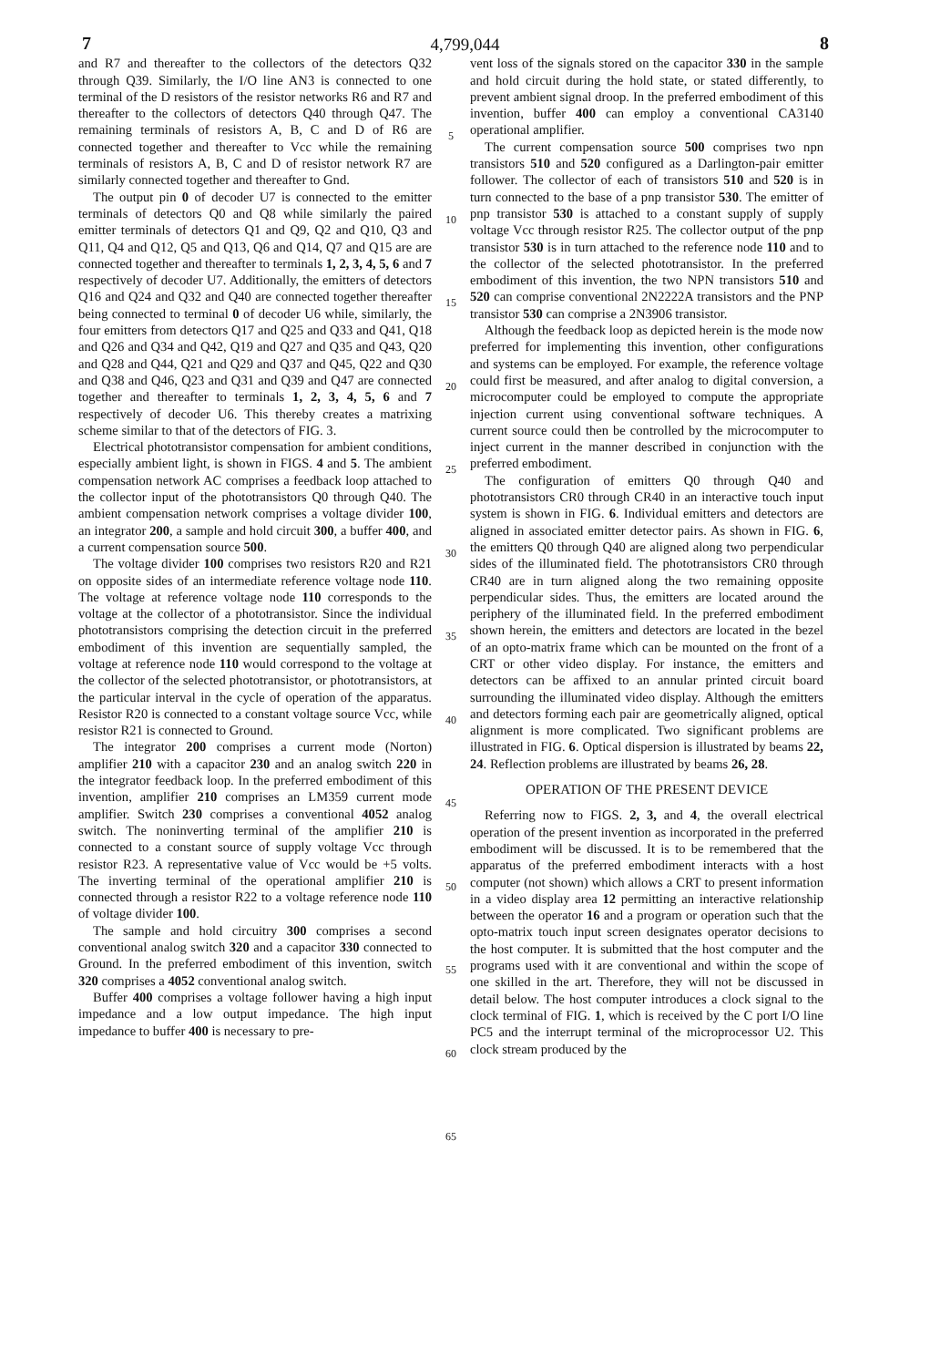4,799,044
7 8
and R7 and thereafter to the collectors of the detectors Q32 through Q39. Similarly, the I/O line AN3 is connected to one terminal of the D resistors of the resistor networks R6 and R7 and thereafter to the collectors of detectors Q40 through Q47. The remaining terminals of resistors A, B, C and D of R6 are connected together and thereafter to Vcc while the remaining terminals of resistors A, B, C and D of resistor network R7 are similarly connected together and thereafter to Gnd.
The output pin 0 of decoder U7 is connected to the emitter terminals of detectors Q0 and Q8 while similarly the paired emitter terminals of detectors Q1 and Q9, Q2 and Q10, Q3 and Q11, Q4 and Q12, Q5 and Q13, Q6 and Q14, Q7 and Q15 are are connected together and thereafter to terminals 1, 2, 3, 4, 5, 6 and 7 respectively of decoder U7. Additionally, the emitters of detectors Q16 and Q24 and Q32 and Q40 are connected together thereafter being connected to terminal 0 of decoder U6 while, similarly, the four emitters from detectors Q17 and Q25 and Q33 and Q41, Q18 and Q26 and Q34 and Q42, Q19 and Q27 and Q35 and Q43, Q20 and Q28 and Q44, Q21 and Q29 and Q37 and Q45, Q22 and Q30 and Q38 and Q46, Q23 and Q31 and Q39 and Q47 are connected together and thereafter to terminals 1, 2, 3, 4, 5, 6 and 7 respectively of decoder U6. This thereby creates a matrixing scheme similar to that of the detectors of FIG. 3.
Electrical phototransistor compensation for ambient conditions, especially ambient light, is shown in FIGS. 4 and 5. The ambient compensation network AC comprises a feedback loop attached to the collector input of the phototransistors Q0 through Q40. The ambient compensation network comprises a voltage divider 100, an integrator 200, a sample and hold circuit 300, a buffer 400, and a current compensation source 500.
The voltage divider 100 comprises two resistors R20 and R21 on opposite sides of an intermediate reference voltage node 110. The voltage at reference voltage node 110 corresponds to the voltage at the collector of a phototransistor. Since the individual phototransistors comprising the detection circuit in the preferred embodiment of this invention are sequentially sampled, the voltage at reference node 110 would correspond to the voltage at the collector of the selected phototransistor, or phototransistors, at the particular interval in the cycle of operation of the apparatus. Resistor R20 is connected to a constant voltage source Vcc, while resistor R21 is connected to Ground.
The integrator 200 comprises a current mode (Norton) amplifier 210 with a capacitor 230 and an analog switch 220 in the integrator feedback loop. In the preferred embodiment of this invention, amplifier 210 comprises an LM359 current mode amplifier. Switch 230 comprises a conventional 4052 analog switch. The noninverting terminal of the amplifier 210 is connected to a constant source of supply voltage Vcc through resistor R23. A representative value of Vcc would be +5 volts. The inverting terminal of the operational amplifier 210 is connected through a resistor R22 to a voltage reference node 110 of voltage divider 100.
The sample and hold circuitry 300 comprises a second conventional analog switch 320 and a capacitor 330 connected to Ground. In the preferred embodiment of this invention, switch 320 comprises a 4052 conventional analog switch.
Buffer 400 comprises a voltage follower having a high input impedance and a low output impedance. The high input impedance to buffer 400 is necessary to pre-
5
10
15
20
25
30
35
40
45
50
55
60
65
vent loss of the signals stored on the capacitor 330 in the sample and hold circuit during the hold state, or stated differently, to prevent ambient signal droop. In the preferred embodiment of this invention, buffer 400 can employ a conventional CA3140 operational amplifier.
The current compensation source 500 comprises two npn transistors 510 and 520 configured as a Darlington-pair emitter follower. The collector of each of transistors 510 and 520 is in turn connected to the base of a pnp transistor 530. The emitter of pnp transistor 530 is attached to a constant supply of supply voltage Vcc through resistor R25. The collector output of the pnp transistor 530 is in turn attached to the reference node 110 and to the collector of the selected phototransistor. In the preferred embodiment of this invention, the two NPN transistors 510 and 520 can comprise conventional 2N2222A transistors and the PNP transistor 530 can comprise a 2N3906 transistor.
Although the feedback loop as depicted herein is the mode now preferred for implementing this invention, other configurations and systems can be employed. For example, the reference voltage could first be measured, and after analog to digital conversion, a microcomputer could be employed to compute the appropriate injection current using conventional software techniques. A current source could then be controlled by the microcomputer to inject current in the manner described in conjunction with the preferred embodiment.
The configuration of emitters Q0 through Q40 and phototransistors CR0 through CR40 in an interactive touch input system is shown in FIG. 6. Individual emitters and detectors are aligned in associated emitter detector pairs. As shown in FIG. 6, the emitters Q0 through Q40 are aligned along two perpendicular sides of the illuminated field. The phototransistors CR0 through CR40 are in turn aligned along the two remaining opposite perpendicular sides. Thus, the emitters are located around the periphery of the illuminated field. In the preferred embodiment shown herein, the emitters and detectors are located in the bezel of an opto-matrix frame which can be mounted on the front of a CRT or other video display. For instance, the emitters and detectors can be affixed to an annular printed circuit board surrounding the illuminated video display. Although the emitters and detectors forming each pair are geometrically aligned, optical alignment is more complicated. Two significant problems are illustrated in FIG. 6. Optical dispersion is illustrated by beams 22, 24. Reflection problems are illustrated by beams 26, 28.
OPERATION OF THE PRESENT DEVICE
Referring now to FIGS. 2, 3, and 4, the overall electrical operation of the present invention as incorporated in the preferred embodiment will be discussed. It is to be remembered that the apparatus of the preferred embodiment interacts with a host computer (not shown) which allows a CRT to present information in a video display area 12 permitting an interactive relationship between the operator 16 and a program or operation such that the opto-matrix touch input screen designates operator decisions to the host computer. It is submitted that the host computer and the programs used with it are conventional and within the scope of one skilled in the art. Therefore, they will not be discussed in detail below. The host computer introduces a clock signal to the clock terminal of FIG. 1, which is received by the C port I/O line PC5 and the interrupt terminal of the microprocessor U2. This clock stream produced by the